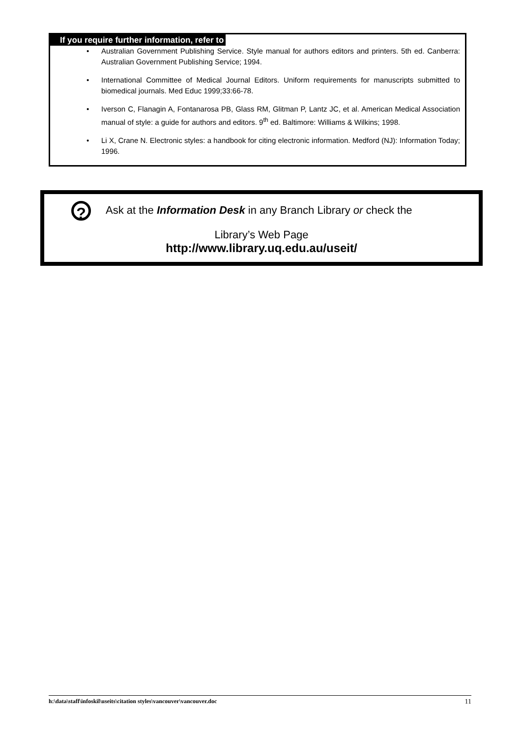If you require further information, refer to
• Australian Government Publishing Service. Style manual for authors editors and printers. 5th ed. Canberra: Australian Government Publishing Service; 1994.
• International Committee of Medical Journal Editors. Uniform requirements for manuscripts submitted to biomedical journals. Med Educ 1999;33:66-78.
• Iverson C, Flanagin A, Fontanarosa PB, Glass RM, Glitman P, Lantz JC, et al. American Medical Association manual of style: a guide for authors and editors. 9<sup>th</sup> ed. Baltimore: Williams & Wilkins; 1998.
• Li X, Crane N. Electronic styles: a handbook for citing electronic information. Medford (NJ): Information Today; 1996.
?
Ask at the Information Desk in any Branch Library or check the
Library’s Web Page
http://www.library.uq.edu.au/useit/
h:\data\staff\infoskil\useits\citation styles\vancouver\vancouver.doc 11